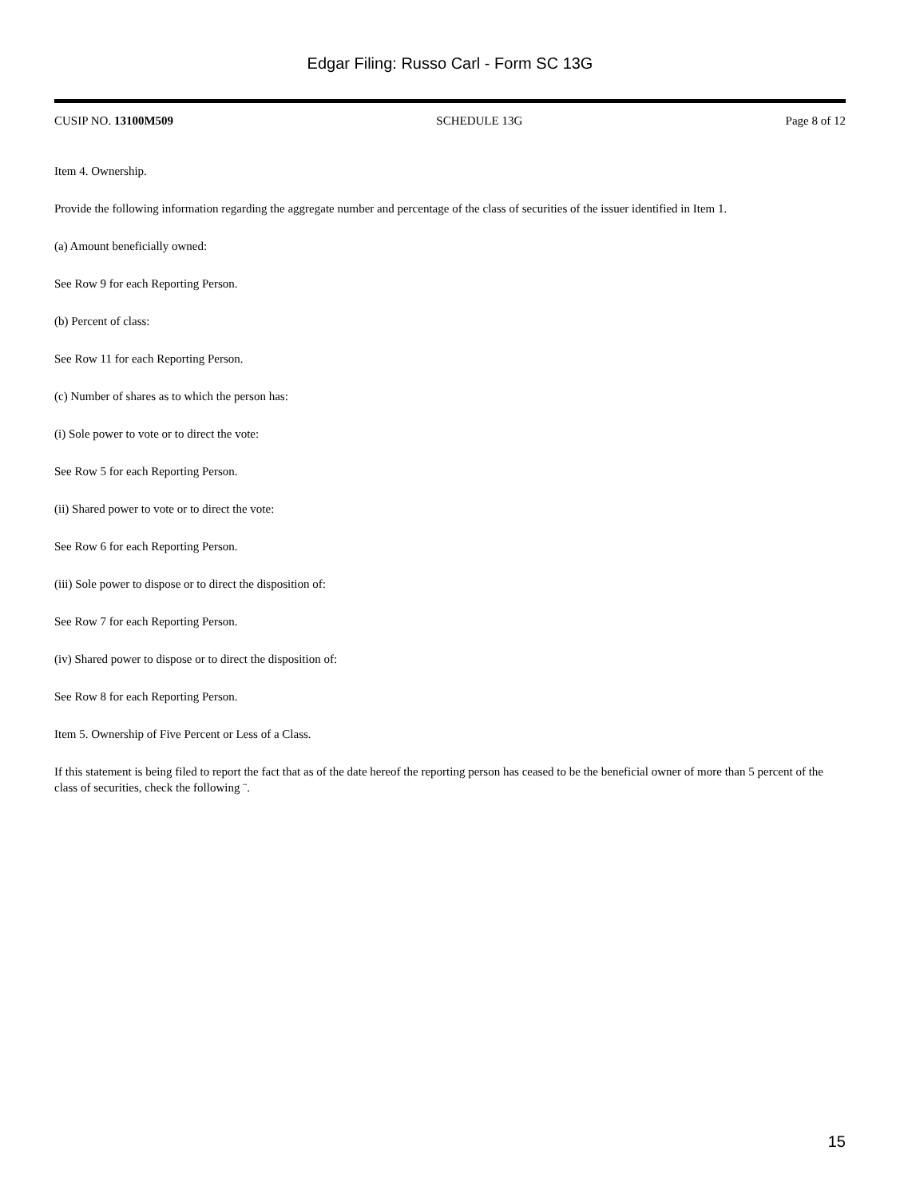Edgar Filing: Russo Carl - Form SC 13G
CUSIP NO. 13100M509 SCHEDULE 13G Page 8 of 12
Item 4. Ownership.
Provide the following information regarding the aggregate number and percentage of the class of securities of the issuer identified in Item 1.
(a) Amount beneficially owned:
See Row 9 for each Reporting Person.
(b) Percent of class:
See Row 11 for each Reporting Person.
(c) Number of shares as to which the person has:
(i) Sole power to vote or to direct the vote:
See Row 5 for each Reporting Person.
(ii) Shared power to vote or to direct the vote:
See Row 6 for each Reporting Person.
(iii) Sole power to dispose or to direct the disposition of:
See Row 7 for each Reporting Person.
(iv) Shared power to dispose or to direct the disposition of:
See Row 8 for each Reporting Person.
Item 5. Ownership of Five Percent or Less of a Class.
If this statement is being filed to report the fact that as of the date hereof the reporting person has ceased to be the beneficial owner of more than 5 percent of the class of securities, check the following ¨.
15